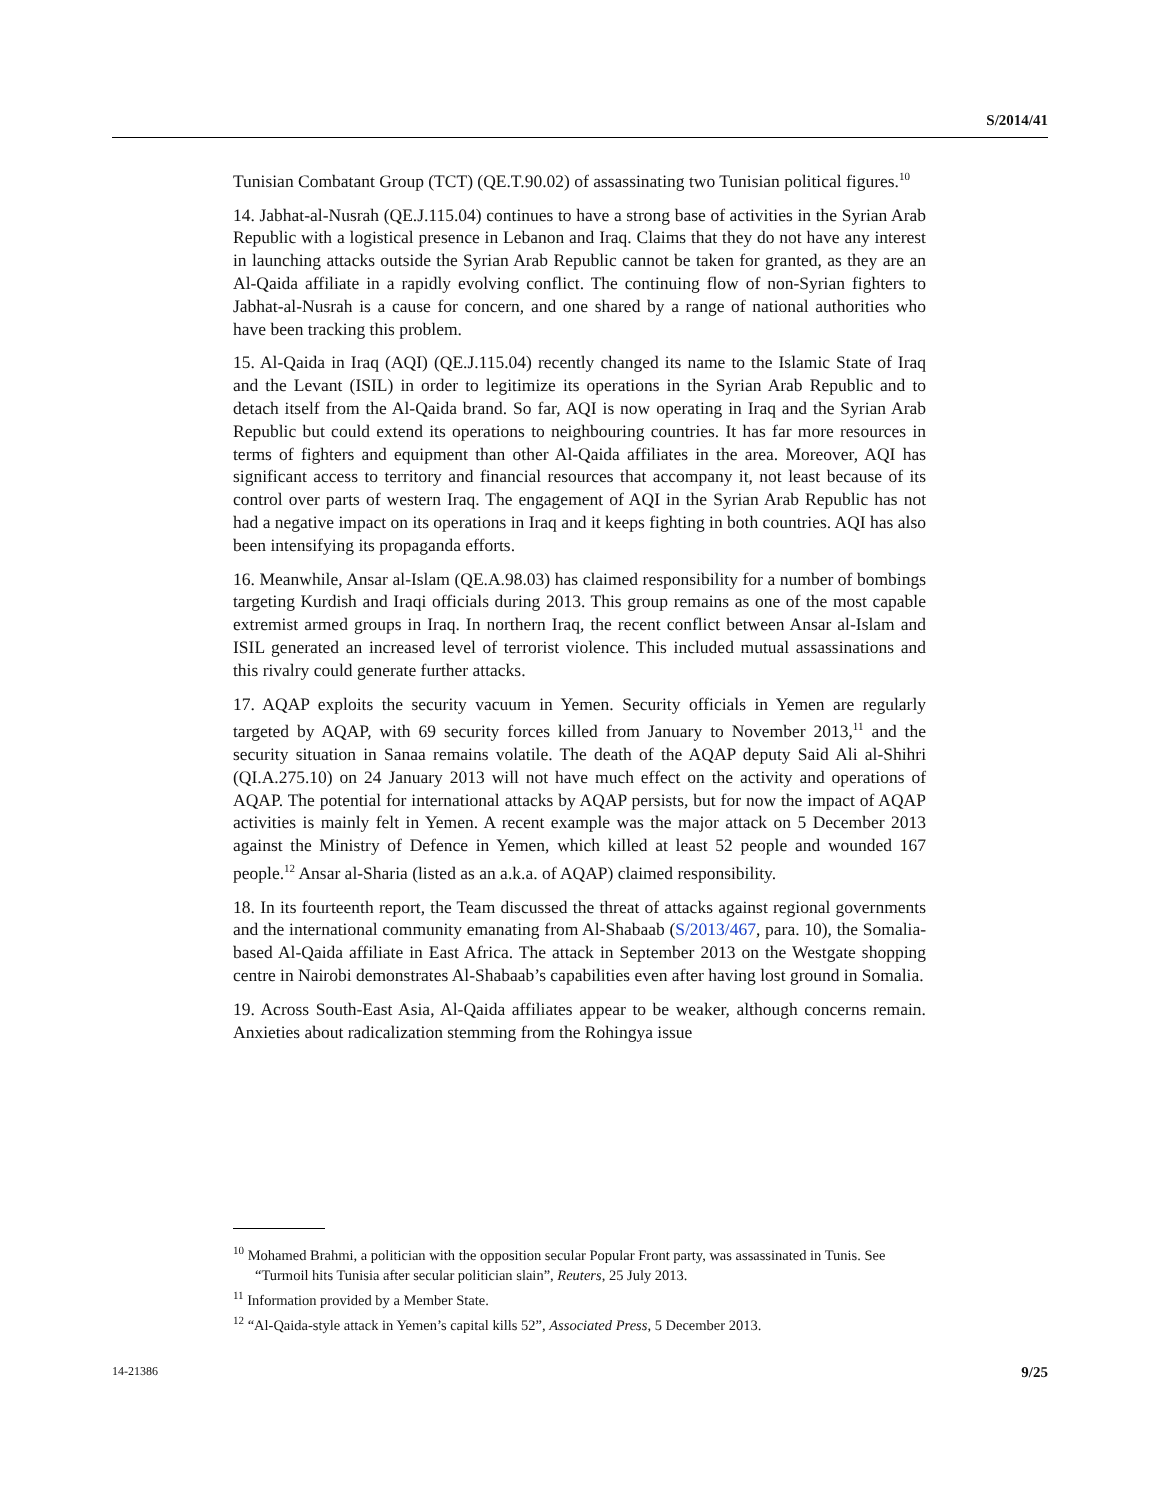S/2014/41
Tunisian Combatant Group (TCT) (QE.T.90.02) of assassinating two Tunisian political figures.<sup>10</sup>
14. Jabhat-al-Nusrah (QE.J.115.04) continues to have a strong base of activities in the Syrian Arab Republic with a logistical presence in Lebanon and Iraq. Claims that they do not have any interest in launching attacks outside the Syrian Arab Republic cannot be taken for granted, as they are an Al-Qaida affiliate in a rapidly evolving conflict. The continuing flow of non-Syrian fighters to Jabhat-al-Nusrah is a cause for concern, and one shared by a range of national authorities who have been tracking this problem.
15. Al-Qaida in Iraq (AQI) (QE.J.115.04) recently changed its name to the Islamic State of Iraq and the Levant (ISIL) in order to legitimize its operations in the Syrian Arab Republic and to detach itself from the Al-Qaida brand. So far, AQI is now operating in Iraq and the Syrian Arab Republic but could extend its operations to neighbouring countries. It has far more resources in terms of fighters and equipment than other Al-Qaida affiliates in the area. Moreover, AQI has significant access to territory and financial resources that accompany it, not least because of its control over parts of western Iraq. The engagement of AQI in the Syrian Arab Republic has not had a negative impact on its operations in Iraq and it keeps fighting in both countries. AQI has also been intensifying its propaganda efforts.
16. Meanwhile, Ansar al-Islam (QE.A.98.03) has claimed responsibility for a number of bombings targeting Kurdish and Iraqi officials during 2013. This group remains as one of the most capable extremist armed groups in Iraq. In northern Iraq, the recent conflict between Ansar al-Islam and ISIL generated an increased level of terrorist violence. This included mutual assassinations and this rivalry could generate further attacks.
17. AQAP exploits the security vacuum in Yemen. Security officials in Yemen are regularly targeted by AQAP, with 69 security forces killed from January to November 2013,<sup>11</sup> and the security situation in Sanaa remains volatile. The death of the AQAP deputy Said Ali al-Shihri (QI.A.275.10) on 24 January 2013 will not have much effect on the activity and operations of AQAP. The potential for international attacks by AQAP persists, but for now the impact of AQAP activities is mainly felt in Yemen. A recent example was the major attack on 5 December 2013 against the Ministry of Defence in Yemen, which killed at least 52 people and wounded 167 people.<sup>12</sup> Ansar al-Sharia (listed as an a.k.a. of AQAP) claimed responsibility.
18. In its fourteenth report, the Team discussed the threat of attacks against regional governments and the international community emanating from Al-Shabaab (S/2013/467, para. 10), the Somalia-based Al-Qaida affiliate in East Africa. The attack in September 2013 on the Westgate shopping centre in Nairobi demonstrates Al-Shabaab’s capabilities even after having lost ground in Somalia.
19. Across South-East Asia, Al-Qaida affiliates appear to be weaker, although concerns remain. Anxieties about radicalization stemming from the Rohingya issue
<sup>10</sup> Mohamed Brahmi, a politician with the opposition secular Popular Front party, was assassinated in Tunis. See “Turmoil hits Tunisia after secular politician slain”, Reuters, 25 July 2013.
<sup>11</sup> Information provided by a Member State.
<sup>12</sup> “Al-Qaida-style attack in Yemen’s capital kills 52”, Associated Press, 5 December 2013.
14-21386 9/25